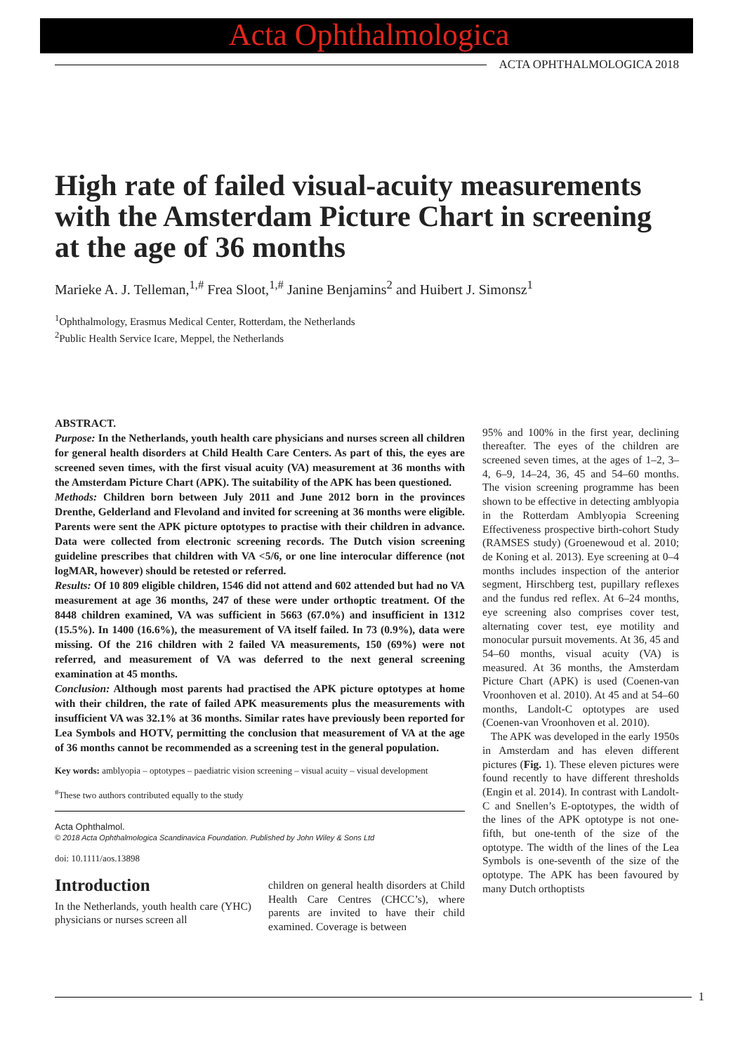Acta Ophthalmologica
ACTA OPHTHALMOLOGICA 2018
High rate of failed visual-acuity measurements with the Amsterdam Picture Chart in screening at the age of 36 months
Marieke A. J. Telleman,<sup>1,#</sup> Frea Sloot,<sup>1,#</sup> Janine Benjamins<sup>2</sup> and Huibert J. Simonsz<sup>1</sup>
<sup>1</sup> Ophthalmology, Erasmus Medical Center, Rotterdam, the Netherlands
<sup>2</sup> Public Health Service Icare, Meppel, the Netherlands
ABSTRACT.
Purpose: In the Netherlands, youth health care physicians and nurses screen all children for general health disorders at Child Health Care Centers. As part of this, the eyes are screened seven times, with the first visual acuity (VA) measurement at 36 months with the Amsterdam Picture Chart (APK). The suitability of the APK has been questioned.
Methods: Children born between July 2011 and June 2012 born in the provinces Drenthe, Gelderland and Flevoland and invited for screening at 36 months were eligible. Parents were sent the APK picture optotypes to practise with their children in advance. Data were collected from electronic screening records. The Dutch vision screening guideline prescribes that children with VA <5/6, or one line interocular difference (not logMAR, however) should be retested or referred.
Results: Of 10 809 eligible children, 1546 did not attend and 602 attended but had no VA measurement at age 36 months, 247 of these were under orthoptic treatment. Of the 8448 children examined, VA was sufficient in 5663 (67.0%) and insufficient in 1312 (15.5%). In 1400 (16.6%), the measurement of VA itself failed. In 73 (0.9%), data were missing. Of the 216 children with 2 failed VA measurements, 150 (69%) were not referred, and measurement of VA was deferred to the next general screening examination at 45 months.
Conclusion: Although most parents had practised the APK picture optotypes at home with their children, the rate of failed APK measurements plus the measurements with insufficient VA was 32.1% at 36 months. Similar rates have previously been reported for Lea Symbols and HOTV, permitting the conclusion that measurement of VA at the age of 36 months cannot be recommended as a screening test in the general population.
Key words: amblyopia – optotypes – paediatric vision screening – visual acuity – visual development
<sup>#</sup> These two authors contributed equally to the study
Acta Ophthalmol.
© 2018 Acta Ophthalmologica Scandinavica Foundation. Published by John Wiley & Sons Ltd
doi: 10.1111/aos.13898
Introduction
In the Netherlands, youth health care (YHC) physicians or nurses screen all
children on general health disorders at Child Health Care Centres (CHCC’s), where parents are invited to have their child examined. Coverage is between
95% and 100% in the first year, declining thereafter. The eyes of the children are screened seven times, at the ages of 1–2, 3–4, 6–9, 14–24, 36, 45 and 54–60 months. The vision screening programme has been shown to be effective in detecting amblyopia in the Rotterdam Amblyopia Screening Effectiveness prospective birth-cohort Study (RAMSES study) (Groenewoud et al. 2010; de Koning et al. 2013). Eye screening at 0–4 months includes inspection of the anterior segment, Hirschberg test, pupillary reflexes and the fundus red reflex. At 6–24 months, eye screening also comprises cover test, alternating cover test, eye motility and monocular pursuit movements. At 36, 45 and 54–60 months, visual acuity (VA) is measured. At 36 months, the Amsterdam Picture Chart (APK) is used (Coenen-van Vroonhoven et al. 2010). At 45 and at 54–60 months, Landolt-C optotypes are used (Coenen-van Vroonhoven et al. 2010).
The APK was developed in the early 1950s in Amsterdam and has eleven different pictures (Fig. 1). These eleven pictures were found recently to have different thresholds (Engin et al. 2014). In contrast with Landolt-C and Snellen’s E-optotypes, the width of the lines of the APK optotype is not one-fifth, but one-tenth of the size of the optotype. The width of the lines of the Lea Symbols is one-seventh of the size of the optotype. The APK has been favoured by many Dutch orthoptists
1